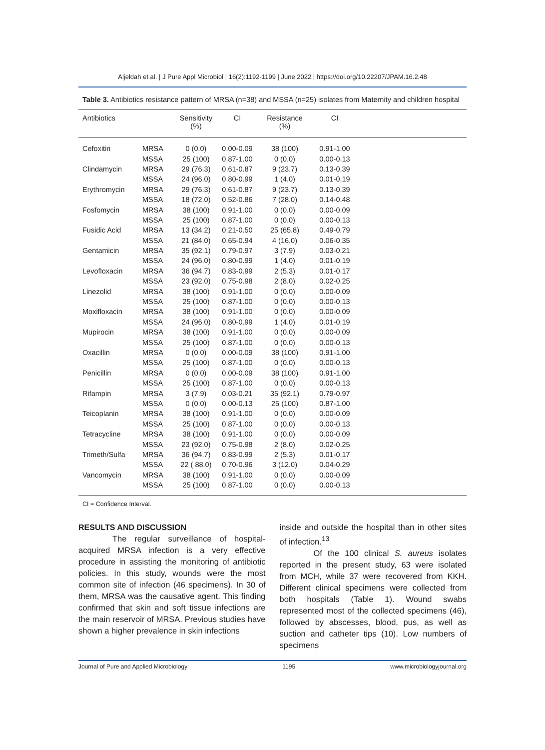Aljeldah et al. | J Pure Appl Microbiol | 16(2):1192-1199 | June 2022 | https://doi.org/10.22207/JPAM.16.2.48
Table 3. Antibiotics resistance pattern of MRSA (n=38) and MSSA (n=25) isolates from Maternity and children hospital
| Antibiotics | | Sensitivity (%) | CI | Resistance (%) | CI | |
| --- | --- | --- | --- | --- | --- | --- |
| Cefoxitin | MRSA | 0 (0.0) | 0.00-0.09 | 38 (100) | 0.91-1.00 | |
| | MSSA | 25 (100) | 0.87-1.00 | 0 (0.0) | 0.00-0.13 | |
| Clindamycin | MRSA | 29 (76.3) | 0.61-0.87 | 9 (23.7) | 0.13-0.39 | |
| | MSSA | 24 (96.0) | 0.80-0.99 | 1 (4.0) | 0.01-0.19 | |
| Erythromycin | MRSA | 29 (76.3) | 0.61-0.87 | 9 (23.7) | 0.13-0.39 | |
| | MSSA | 18 (72.0) | 0.52-0.86 | 7 (28.0) | 0.14-0.48 | |
| Fosfomycin | MRSA | 38 (100) | 0.91-1.00 | 0 (0.0) | 0.00-0.09 | |
| | MSSA | 25 (100) | 0.87-1.00 | 0 (0.0) | 0.00-0.13 | |
| Fusidic Acid | MRSA | 13 (34.2) | 0.21-0.50 | 25 (65.8) | 0.49-0.79 | |
| | MSSA | 21 (84.0) | 0.65-0.94 | 4 (16.0) | 0.06-0.35 | |
| Gentamicin | MRSA | 35 (92.1) | 0.79-0.97 | 3 (7.9) | 0.03-0.21 | |
| | MSSA | 24 (96.0) | 0.80-0.99 | 1 (4.0) | 0.01-0.19 | |
| Levofloxacin | MRSA | 36 (94.7) | 0.83-0.99 | 2 (5.3) | 0.01-0.17 | |
| | MSSA | 23 (92.0) | 0.75-0.98 | 2 (8.0) | 0.02-0.25 | |
| Linezolid | MRSA | 38 (100) | 0.91-1.00 | 0 (0.0) | 0.00-0.09 | |
| | MSSA | 25 (100) | 0.87-1.00 | 0 (0.0) | 0.00-0.13 | |
| Moxifloxacin | MRSA | 38 (100) | 0.91-1.00 | 0 (0.0) | 0.00-0.09 | |
| | MSSA | 24 (96.0) | 0.80-0.99 | 1 (4.0) | 0.01-0.19 | |
| Mupirocin | MRSA | 38 (100) | 0.91-1.00 | 0 (0.0) | 0.00-0.09 | |
| | MSSA | 25 (100) | 0.87-1.00 | 0 (0.0) | 0.00-0.13 | |
| Oxacillin | MRSA | 0 (0.0) | 0.00-0.09 | 38 (100) | 0.91-1.00 | |
| | MSSA | 25 (100) | 0.87-1.00 | 0 (0.0) | 0.00-0.13 | |
| Penicillin | MRSA | 0 (0.0) | 0.00-0.09 | 38 (100) | 0.91-1.00 | |
| | MSSA | 25 (100) | 0.87-1.00 | 0 (0.0) | 0.00-0.13 | |
| Rifampin | MRSA | 3 (7.9) | 0.03-0.21 | 35 (92.1) | 0.79-0.97 | |
| | MSSA | 0 (0.0) | 0.00-0.13 | 25 (100) | 0.87-1.00 | |
| Teicoplanin | MRSA | 38 (100) | 0.91-1.00 | 0 (0.0) | 0.00-0.09 | |
| | MSSA | 25 (100) | 0.87-1.00 | 0 (0.0) | 0.00-0.13 | |
| Tetracycline | MRSA | 38 (100) | 0.91-1.00 | 0 (0.0) | 0.00-0.09 | |
| | MSSA | 23 (92.0) | 0.75-0.98 | 2 (8.0) | 0.02-0.25 | |
| Trimeth/Sulfa | MRSA | 36 (94.7) | 0.83-0.99 | 2 (5.3) | 0.01-0.17 | |
| | MSSA | 22 ( 88.0) | 0.70-0.96 | 3 (12.0) | 0.04-0.29 | |
| Vancomycin | MRSA | 38 (100) | 0.91-1.00 | 0 (0.0) | 0.00-0.09 | |
| | MSSA | 25 (100) | 0.87-1.00 | 0 (0.0) | 0.00-0.13 | |
CI = Confidence Interval.
RESULTS AND DISCUSSION
The regular surveillance of hospital-acquired MRSA infection is a very effective procedure in assisting the monitoring of antibiotic policies. In this study, wounds were the most common site of infection (46 specimens). In 30 of them, MRSA was the causative agent. This finding confirmed that skin and soft tissue infections are the main reservoir of MRSA. Previous studies have shown a higher prevalence in skin infections
inside and outside the hospital than in other sites of infection.<sup>13</sup>
Of the 100 clinical S. aureus isolates reported in the present study, 63 were isolated from MCH, while 37 were recovered from KKH. Different clinical specimens were collected from both hospitals (Table 1). Wound swabs represented most of the collected specimens (46), followed by abscesses, blood, pus, as well as suction and catheter tips (10). Low numbers of specimens
Journal of Pure and Applied Microbiology 1195 www.microbiologyjournal.org